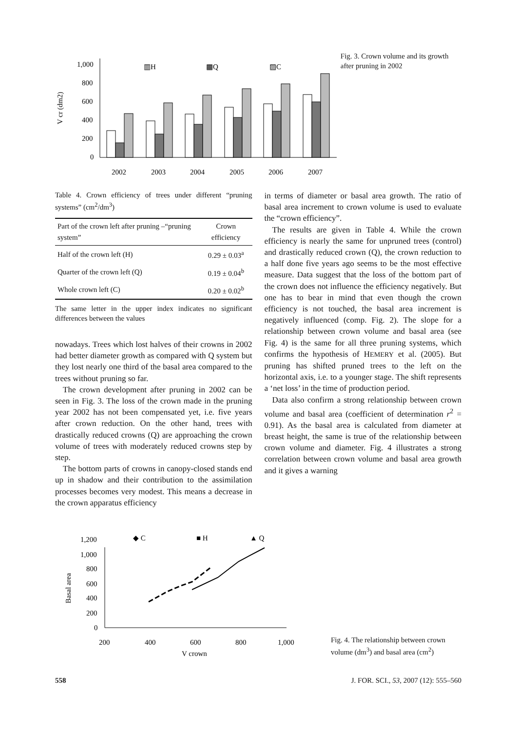V cr (dm2)
1,000
800
600
400
200
0
▥H
▩Q
▨C
2002
2003
2004
2005
2006
2007
Fig. 3. Crown volume and its growth after pruning in 2002
Table 4. Crown efficiency of trees under different “pruning systems” (cm<sup>2</sup>/dm<sup>3</sup>)
| Part of the crown left after pruning –“pruning system” | Crown efficiency |
| --- | --- |
| Half of the crown left (H) | 0.29 ± 0.03<sup>a</sup> |
| Quarter of the crown left (Q) | 0.19 ± 0.04<sup>b</sup> |
| Whole crown left (C) | 0.20 ± 0.02<sup>b</sup> |
The same letter in the upper index indicates no significant differences between the values
nowadays. Trees which lost halves of their crowns in 2002 had better diameter growth as compared with Q system but they lost nearly one third of the basal area compared to the trees without pruning so far.
The crown development after pruning in 2002 can be seen in Fig. 3. The loss of the crown made in the pruning year 2002 has not been compensated yet, i.e. five years after crown reduction. On the other hand, trees with drastically reduced crowns (Q) are approaching the crown volume of trees with moderately reduced crowns step by step.
The bottom parts of crowns in canopy-closed stands end up in shadow and their contribution to the assimilation processes becomes very modest. This means a decrease in the crown apparatus efficiency
in terms of diameter or basal area growth. The ratio of basal area increment to crown volume is used to evaluate the “crown efficiency”.
The results are given in Table 4. While the crown efficiency is nearly the same for unpruned trees (control) and drastically reduced crown (Q), the crown reduction to a half done five years ago seems to be the most effective measure. Data suggest that the loss of the bottom part of the crown does not influence the efficiency negatively. But one has to bear in mind that even though the crown efficiency is not touched, the basal area increment is negatively influenced (comp. Fig. 2). The slope for a relationship between crown volume and basal area (see Fig. 4) is the same for all three pruning systems, which confirms the hypothesis of HEMERY et al. (2005). But pruning has shifted pruned trees to the left on the horizontal axis, i.e. to a younger stage. The shift represents a ‘net loss’ in the time of production period.
Data also confirm a strong relationship between crown volume and basal area (coefficient of determination r<sup>2</sup> = 0.91). As the basal area is calculated from diameter at breast height, the same is true of the relationship between crown volume and diameter. Fig. 4 illustrates a strong correlation between crown volume and basal area growth and it gives a warning
Basal area
1,200
1,000
800
600
400
200
0
◆ C
■ H
▲ Q
200
400
600
800
1,000
V crown
Fig. 4. The relationship between crown volume (dm<sup>3</sup>) and basal area (cm<sup>2</sup>)
558 J. FOR. SCI., 53, 2007 (12): 555–560